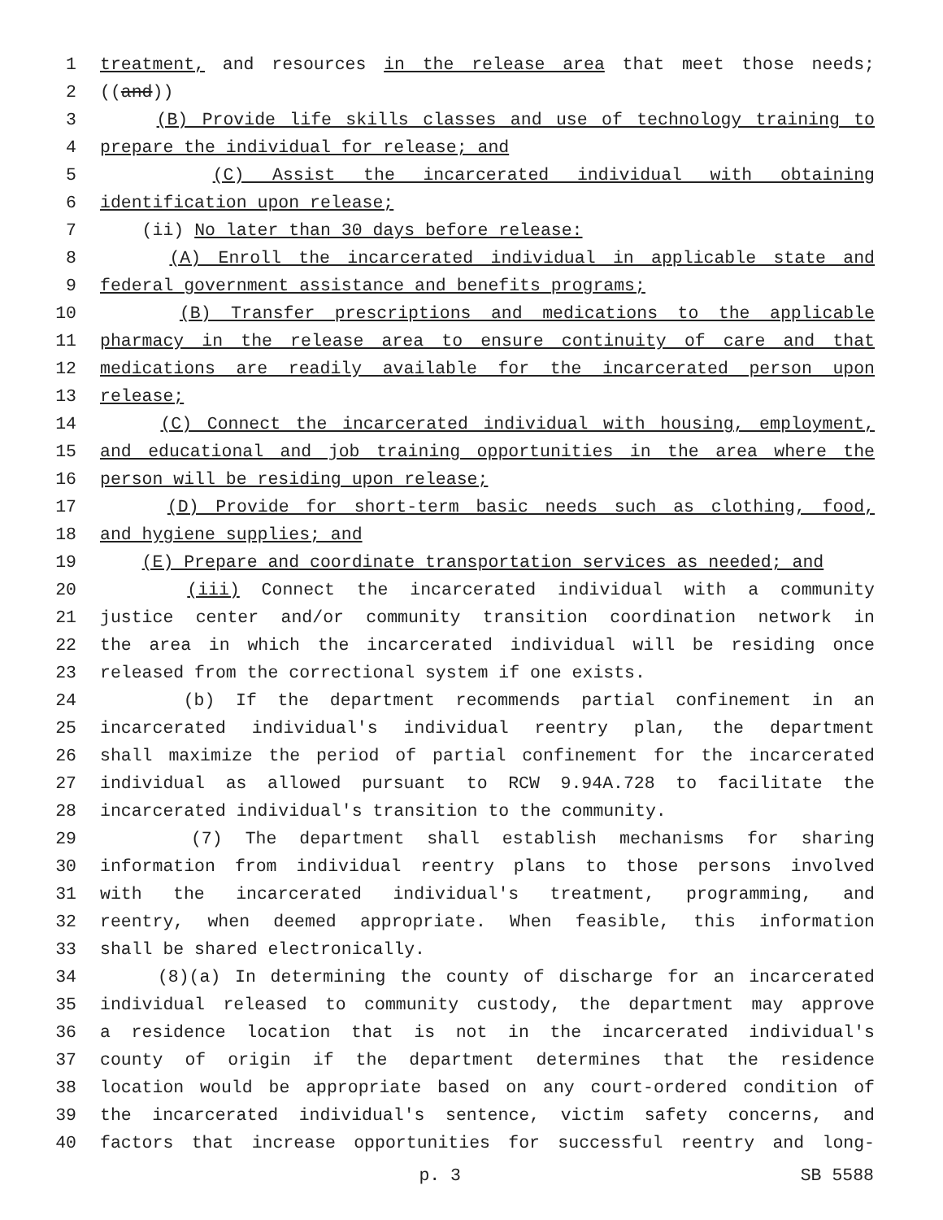1 treatment, and resources in the release area that meet those needs;
2 ((and))
3 (B) Provide life skills classes and use of technology training to
4 prepare the individual for release; and
5 (C) Assist the incarcerated individual with obtaining
6 identification upon release;
7 (ii) No later than 30 days before release:
8 (A) Enroll the incarcerated individual in applicable state and
9 federal government assistance and benefits programs;
10 (B) Transfer prescriptions and medications to the applicable
11 pharmacy in the release area to ensure continuity of care and that
12 medications are readily available for the incarcerated person upon
13 release;
14 (C) Connect the incarcerated individual with housing, employment,
15 and educational and job training opportunities in the area where the
16 person will be residing upon release;
17 (D) Provide for short-term basic needs such as clothing, food,
18 and hygiene supplies; and
19 (E) Prepare and coordinate transportation services as needed; and
20 (iii) Connect the incarcerated individual with a community
21 justice center and/or community transition coordination network in
22 the area in which the incarcerated individual will be residing once
23 released from the correctional system if one exists.
24 (b) If the department recommends partial confinement in an
25 incarcerated individual's individual reentry plan, the department
26 shall maximize the period of partial confinement for the incarcerated
27 individual as allowed pursuant to RCW 9.94A.728 to facilitate the
28 incarcerated individual's transition to the community.
29 (7) The department shall establish mechanisms for sharing
30 information from individual reentry plans to those persons involved
31 with the incarcerated individual's treatment, programming, and
32 reentry, when deemed appropriate. When feasible, this information
33 shall be shared electronically.
34 (8)(a) In determining the county of discharge for an incarcerated
35 individual released to community custody, the department may approve
36 a residence location that is not in the incarcerated individual's
37 county of origin if the department determines that the residence
38 location would be appropriate based on any court-ordered condition of
39 the incarcerated individual's sentence, victim safety concerns, and
40 factors that increase opportunities for successful reentry and long-
p. 3 SB 5588